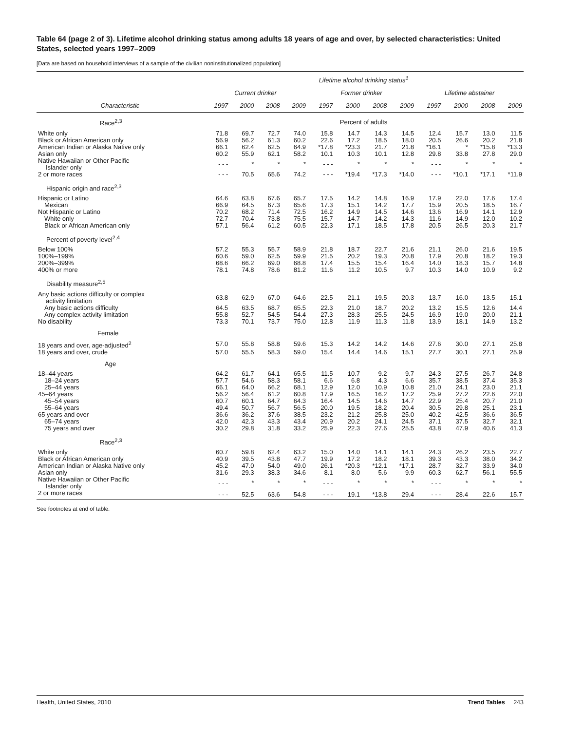Table 64 (page 2 of 3). Lifetime alcohol drinking status among adults 18 years of age and over, by selected characteristics: United States, selected years 1997–2009
[Data are based on household interviews of a sample of the civilian noninstitutionalized population]
| | Lifetime alcohol drinking status<sup>1</sup> | | | | | | | | | | | |
| --- | --- | --- | --- | --- | --- | --- | --- | --- | --- | --- | --- | --- |
| | Current drinker | | | | Former drinker | | | | Lifetime abstainer | | | |
| Characteristic | 1997 | 2000 | 2008 | 2009 | 1997 | 2000 | 2008 | 2009 | 1997 | 2000 | 2008 | 2009 |
| Race<sup>2,3</sup> | Percent of adults | | | | | | | | | | | |
| White only | 71.8 | 69.7 | 72.7 | 74.0 | 15.8 | 14.7 | 14.3 | 14.5 | 12.4 | 15.7 | 13.0 | 11.5 |
| Black or African American only | 56.9 | 56.2 | 61.3 | 60.2 | 22.6 | 17.2 | 18.5 | 18.0 | 20.5 | 26.6 | 20.2 | 21.8 |
| American Indian or Alaska Native only | 66.1 | 62.4 | 62.5 | 64.9 | *17.8 | *23.3 | 21.7 | 21.8 | *16.1 | * | *15.8 | *13.3 |
| Asian only | 60.2 | 55.9 | 62.1 | 58.2 | 10.1 | 10.3 | 10.1 | 12.8 | 29.8 | 33.8 | 27.8 | 29.0 |
| Native Hawaiian or Other Pacific Islander only | - - - | * | * | * | - - - | * | * | * | - - - | * | * | * |
| 2 or more races | - - - | 70.5 | 65.6 | 74.2 | - - - | *19.4 | *17.3 | *14.0 | - - - | *10.1 | *17.1 | *11.9 |
| Hispanic origin and race<sup>2,3</sup> | | | | | | | | | | | | |
| Hispanic or Latino | 64.6 | 63.8 | 67.6 | 65.7 | 17.5 | 14.2 | 14.8 | 16.9 | 17.9 | 22.0 | 17.6 | 17.4 |
| Mexican | 66.9 | 64.5 | 67.3 | 65.6 | 17.3 | 15.1 | 14.2 | 17.7 | 15.9 | 20.5 | 18.5 | 16.7 |
| Not Hispanic or Latino | 70.2 | 68.2 | 71.4 | 72.5 | 16.2 | 14.9 | 14.5 | 14.6 | 13.6 | 16.9 | 14.1 | 12.9 |
| White only | 72.7 | 70.4 | 73.8 | 75.5 | 15.7 | 14.7 | 14.2 | 14.3 | 11.6 | 14.9 | 12.0 | 10.2 |
| Black or African American only | 57.1 | 56.4 | 61.2 | 60.5 | 22.3 | 17.1 | 18.5 | 17.8 | 20.5 | 26.5 | 20.3 | 21.7 |
| Percent of poverty level<sup>2,4</sup> | | | | | | | | | | | | |
| Below 100% | 57.2 | 55.3 | 55.7 | 58.9 | 21.8 | 18.7 | 22.7 | 21.6 | 21.1 | 26.0 | 21.6 | 19.5 |
| 100%–199% | 60.6 | 59.0 | 62.5 | 59.9 | 21.5 | 20.2 | 19.3 | 20.8 | 17.9 | 20.8 | 18.2 | 19.3 |
| 200%–399% | 68.6 | 66.2 | 69.0 | 68.8 | 17.4 | 15.5 | 15.4 | 16.4 | 14.0 | 18.3 | 15.7 | 14.8 |
| 400% or more | 78.1 | 74.8 | 78.6 | 81.2 | 11.6 | 11.2 | 10.5 | 9.7 | 10.3 | 14.0 | 10.9 | 9.2 |
| Disability measure<sup>2,5</sup> | | | | | | | | | | | | |
| Any basic actions difficulty or complex activity limitation | 63.8 | 62.9 | 67.0 | 64.6 | 22.5 | 21.1 | 19.5 | 20.3 | 13.7 | 16.0 | 13.5 | 15.1 |
| Any basic actions difficulty | 64.5 | 63.5 | 68.7 | 65.5 | 22.3 | 21.0 | 18.7 | 20.2 | 13.2 | 15.5 | 12.6 | 14.4 |
| Any complex activity limitation | 55.8 | 52.7 | 54.5 | 54.4 | 27.3 | 28.3 | 25.5 | 24.5 | 16.9 | 19.0 | 20.0 | 21.1 |
| No disability | 73.3 | 70.1 | 73.7 | 75.0 | 12.8 | 11.9 | 11.3 | 11.8 | 13.9 | 18.1 | 14.9 | 13.2 |
| Female | | | | | | | | | | | | |
| 18 years and over, age-adjusted<sup>2</sup> | 57.0 | 55.8 | 58.8 | 59.6 | 15.3 | 14.2 | 14.2 | 14.6 | 27.6 | 30.0 | 27.1 | 25.8 |
| 18 years and over, crude | 57.0 | 55.5 | 58.3 | 59.0 | 15.4 | 14.4 | 14.6 | 15.1 | 27.7 | 30.1 | 27.1 | 25.9 |
| Age | | | | | | | | | | | | |
| 18–44 years | 64.2 | 61.7 | 64.1 | 65.5 | 11.5 | 10.7 | 9.2 | 9.7 | 24.3 | 27.5 | 26.7 | 24.8 |
| 18–24 years | 57.7 | 54.6 | 58.3 | 58.1 | 6.6 | 6.8 | 4.3 | 6.6 | 35.7 | 38.5 | 37.4 | 35.3 |
| 25–44 years | 66.1 | 64.0 | 66.2 | 68.1 | 12.9 | 12.0 | 10.9 | 10.8 | 21.0 | 24.1 | 23.0 | 21.1 |
| 45–64 years | 56.2 | 56.4 | 61.2 | 60.8 | 17.9 | 16.5 | 16.2 | 17.2 | 25.9 | 27.2 | 22.6 | 22.0 |
| 45–54 years | 60.7 | 60.1 | 64.7 | 64.3 | 16.4 | 14.5 | 14.6 | 14.7 | 22.9 | 25.4 | 20.7 | 21.0 |
| 55–64 years | 49.4 | 50.7 | 56.7 | 56.5 | 20.0 | 19.5 | 18.2 | 20.4 | 30.5 | 29.8 | 25.1 | 23.1 |
| 65 years and over | 36.6 | 36.2 | 37.6 | 38.5 | 23.2 | 21.2 | 25.8 | 25.0 | 40.2 | 42.5 | 36.6 | 36.5 |
| 65–74 years | 42.0 | 42.3 | 43.3 | 43.4 | 20.9 | 20.2 | 24.1 | 24.5 | 37.1 | 37.5 | 32.7 | 32.1 |
| 75 years and over | 30.2 | 29.8 | 31.8 | 33.2 | 25.9 | 22.3 | 27.6 | 25.5 | 43.8 | 47.9 | 40.6 | 41.3 |
| Race<sup>2,3</sup> | | | | | | | | | | | | |
| White only | 60.7 | 59.8 | 62.4 | 63.2 | 15.0 | 14.0 | 14.1 | 14.1 | 24.3 | 26.2 | 23.5 | 22.7 |
| Black or African American only | 40.9 | 39.5 | 43.8 | 47.7 | 19.9 | 17.2 | 18.2 | 18.1 | 39.3 | 43.3 | 38.0 | 34.2 |
| American Indian or Alaska Native only | 45.2 | 47.0 | 54.0 | 49.0 | 26.1 | *20.3 | *12.1 | *17.1 | 28.7 | 32.7 | 33.9 | 34.0 |
| Asian only | 31.6 | 29.3 | 38.3 | 34.6 | 8.1 | 8.0 | 5.6 | 9.9 | 60.3 | 62.7 | 56.1 | 55.5 |
| Native Hawaiian or Other Pacific Islander only | - - - | * | * | * | - - - | * | * | * | - - - | * | * | * |
| 2 or more races | - - - | 52.5 | 63.6 | 54.8 | - - - | 19.1 | *13.8 | 29.4 | - - - | 28.4 | 22.6 | 15.7 |
See footnotes at end of table.
Health, United States, 2010 Trend Tables 243